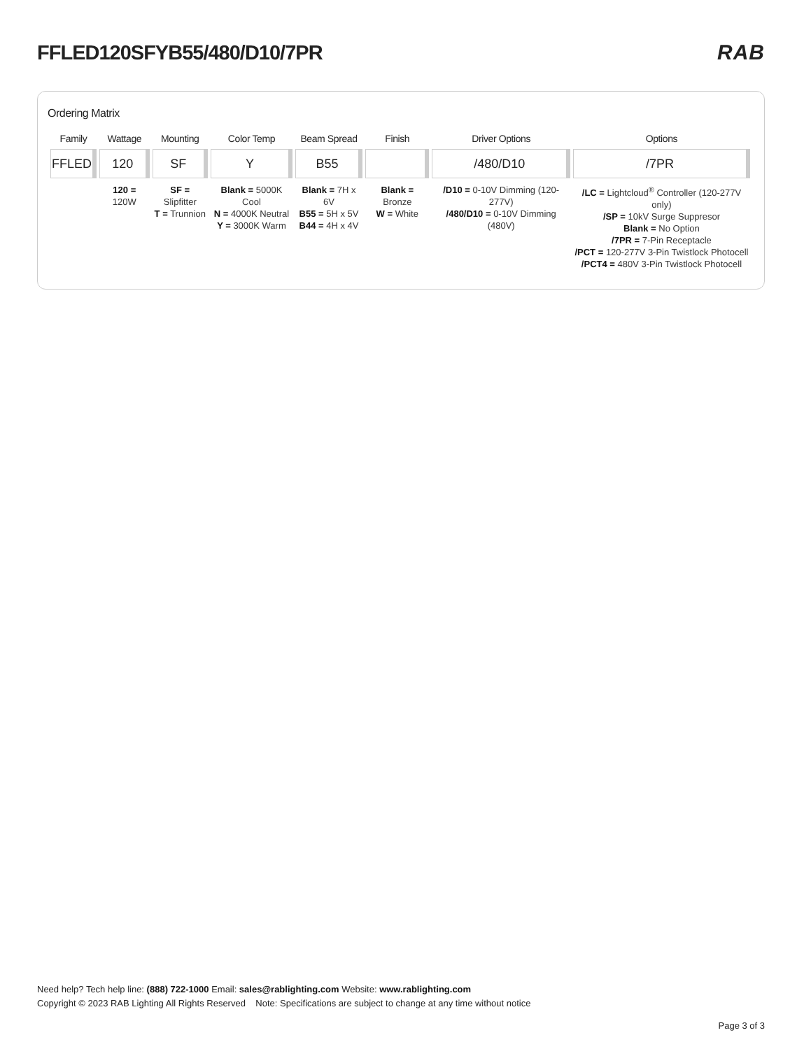FFLED120SFYB55/480/D10/7PR RAB
Ordering Matrix
| Family | Wattage | Mounting | Color Temp | Beam Spread | Finish | Driver Options | Options |
| --- | --- | --- | --- | --- | --- | --- | --- |
| FFLED | 120 | SF | Y | B55 | | /480/D10 | /7PR |
| | 120 = 120W | SF = Slipfitter T = Trunnion | Blank = 5000K Cool N = 4000K Neutral Y = 3000K Warm | Blank = 7H x 6V B55 = 5H x 5V B44 = 4H x 4V | Blank = Bronze W = White | /D10 = 0-10V Dimming (120-277V) /480/D10 = 0-10V Dimming (480V) | /LC = Lightcloud<sup>®</sup> Controller (120-277V only) /SP = 10kV Surge Suppresor Blank = No Option /7PR = 7-Pin Receptacle /PCT = 120-277V 3-Pin Twistlock Photocell /PCT4 = 480V 3-Pin Twistlock Photocell |
Need help? Tech help line: (888) 722-1000 Email: sales@rablighting.com Website: www.rablighting.com
Copyright © 2023 RAB Lighting All Rights Reserved Note: Specifications are subject to change at any time without notice
Page 3 of 3